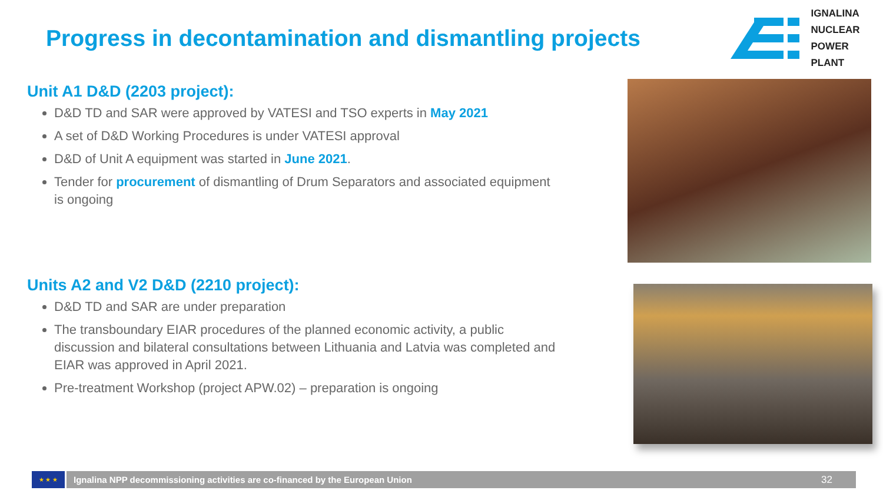Progress in decontamination and dismantling projects
IGNALINA
NUCLEAR
POWER PLANT
Unit A1 D&D (2203 project):
D&D TD and SAR were approved by VATESI and TSO experts in May 2021
A set of D&D Working Procedures is under VATESI approval
D&D of Unit A equipment was started in June 2021.
Tender for procurement of dismantling of Drum Separators and associated equipment is ongoing
Units A2 and V2 D&D (2210 project):
D&D TD and SAR are under preparation
The transboundary EIAR procedures of the planned economic activity, a public discussion and bilateral consultations between Lithuania and Latvia was completed and EIAR was approved in April 2021.
Pre-treatment Workshop (project APW.02) – preparation is ongoing
★ ★ ★
Ignalina NPP decommissioning activities are co-financed by the European Union 32